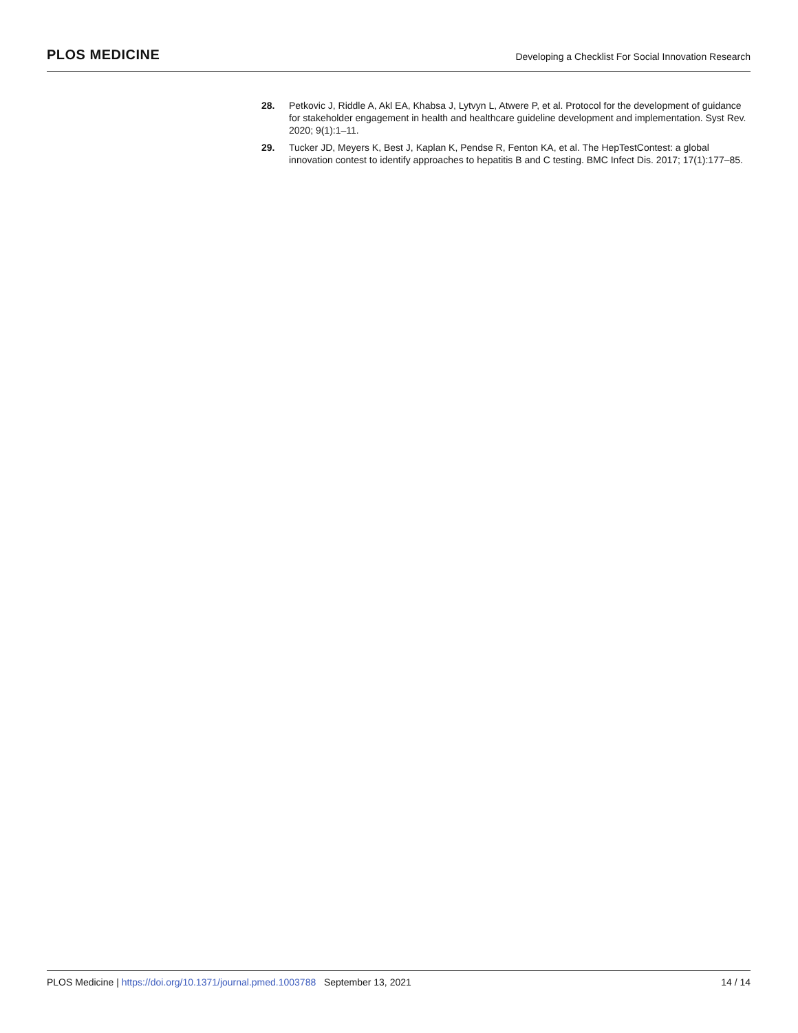PLOS MEDICINE
Developing a Checklist For Social Innovation Research
28. Petkovic J, Riddle A, Akl EA, Khabsa J, Lytvyn L, Atwere P, et al. Protocol for the development of guidance for stakeholder engagement in health and healthcare guideline development and implementation. Syst Rev. 2020; 9(1):1–11.
29. Tucker JD, Meyers K, Best J, Kaplan K, Pendse R, Fenton KA, et al. The HepTestContest: a global innovation contest to identify approaches to hepatitis B and C testing. BMC Infect Dis. 2017; 17(1):177–85.
PLOS Medicine | https://doi.org/10.1371/journal.pmed.1003788 September 13, 2021
14 / 14